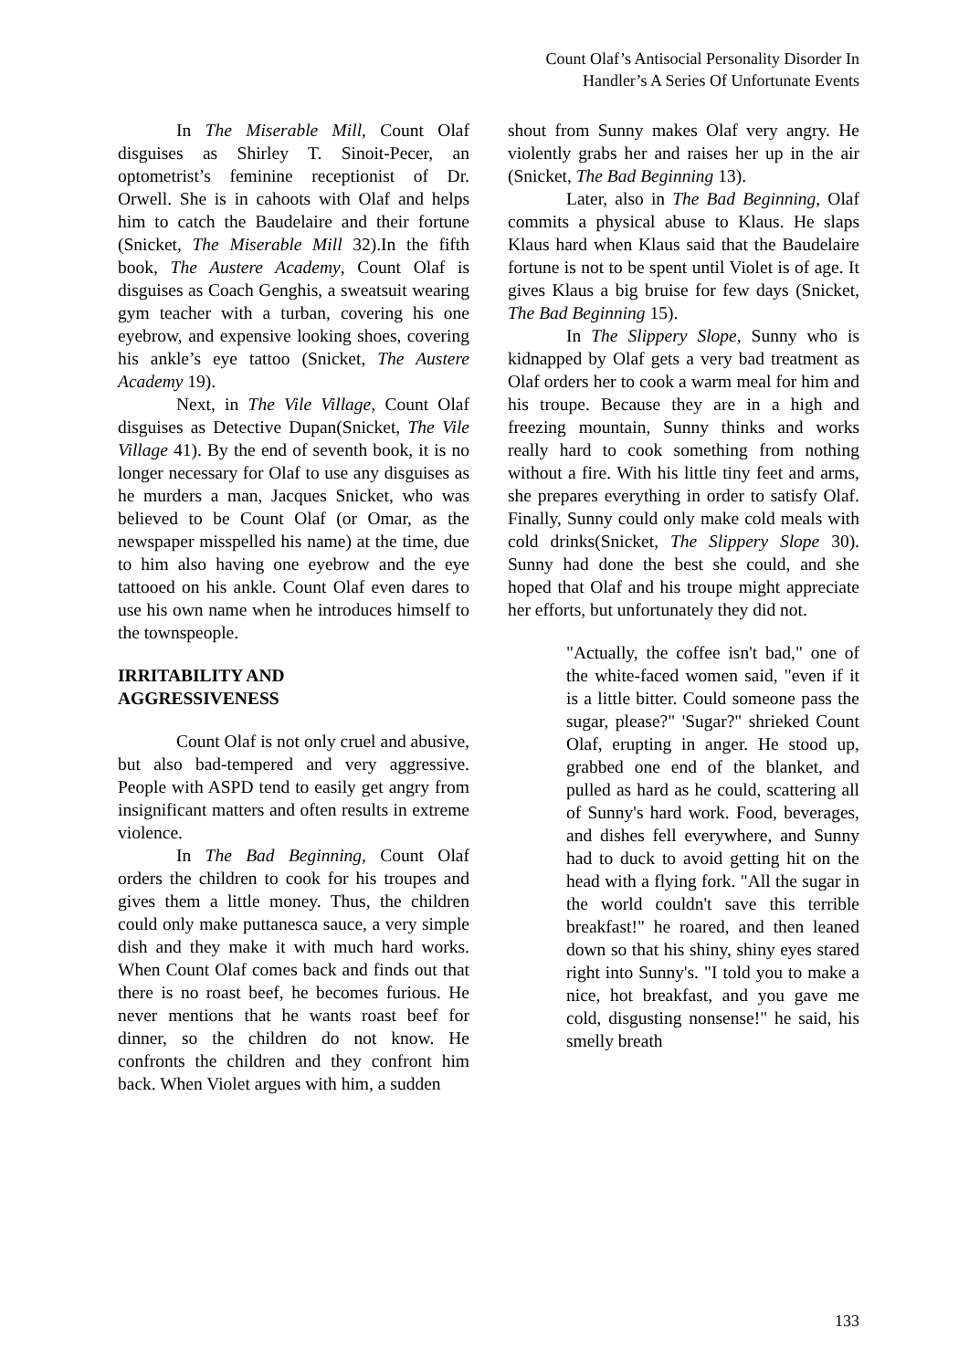Count Olaf’s Antisocial Personality Disorder In
Handler’s A Series Of Unfortunate Events
In The Miserable Mill, Count Olaf disguises as Shirley T. Sinoit-Pecer, an optometrist’s feminine receptionist of Dr. Orwell. She is in cahoots with Olaf and helps him to catch the Baudelaire and their fortune (Snicket, The Miserable Mill 32).In the fifth book, The Austere Academy, Count Olaf is disguises as Coach Genghis, a sweatsuit wearing gym teacher with a turban, covering his one eyebrow, and expensive looking shoes, covering his ankle’s eye tattoo (Snicket, The Austere Academy 19).
Next, in The Vile Village, Count Olaf disguises as Detective Dupan(Snicket, The Vile Village 41). By the end of seventh book, it is no longer necessary for Olaf to use any disguises as he murders a man, Jacques Snicket, who was believed to be Count Olaf (or Omar, as the newspaper misspelled his name) at the time, due to him also having one eyebrow and the eye tattooed on his ankle. Count Olaf even dares to use his own name when he introduces himself to the townspeople.
IRRITABILITY AND
AGGRESSIVENESS
Count Olaf is not only cruel and abusive, but also bad-tempered and very aggressive. People with ASPD tend to easily get angry from insignificant matters and often results in extreme violence.
In The Bad Beginning, Count Olaf orders the children to cook for his troupes and gives them a little money. Thus, the children could only make puttanesca sauce, a very simple dish and they make it with much hard works. When Count Olaf comes back and finds out that there is no roast beef, he becomes furious. He never mentions that he wants roast beef for dinner, so the children do not know. He confronts the children and they confront him back. When Violet argues with him, a sudden
shout from Sunny makes Olaf very angry. He violently grabs her and raises her up in the air (Snicket, The Bad Beginning 13).
Later, also in The Bad Beginning, Olaf commits a physical abuse to Klaus. He slaps Klaus hard when Klaus said that the Baudelaire fortune is not to be spent until Violet is of age. It gives Klaus a big bruise for few days (Snicket, The Bad Beginning 15).
In The Slippery Slope, Sunny who is kidnapped by Olaf gets a very bad treatment as Olaf orders her to cook a warm meal for him and his troupe. Because they are in a high and freezing mountain, Sunny thinks and works really hard to cook something from nothing without a fire. With his little tiny feet and arms, she prepares everything in order to satisfy Olaf. Finally, Sunny could only make cold meals with cold drinks(Snicket, The Slippery Slope 30). Sunny had done the best she could, and she hoped that Olaf and his troupe might appreciate her efforts, but unfortunately they did not.
"Actually, the coffee isn't bad," one of the white-faced women said, "even if it is a little bitter. Could someone pass the sugar, please?" 'Sugar?" shrieked Count Olaf, erupting in anger. He stood up, grabbed one end of the blanket, and pulled as hard as he could, scattering all of Sunny's hard work. Food, beverages, and dishes fell everywhere, and Sunny had to duck to avoid getting hit on the head with a flying fork. "All the sugar in the world couldn't save this terrible breakfast!" he roared, and then leaned down so that his shiny, shiny eyes stared right into Sunny's. "I told you to make a nice, hot breakfast, and you gave me cold, disgusting nonsense!" he said, his smelly breath
133